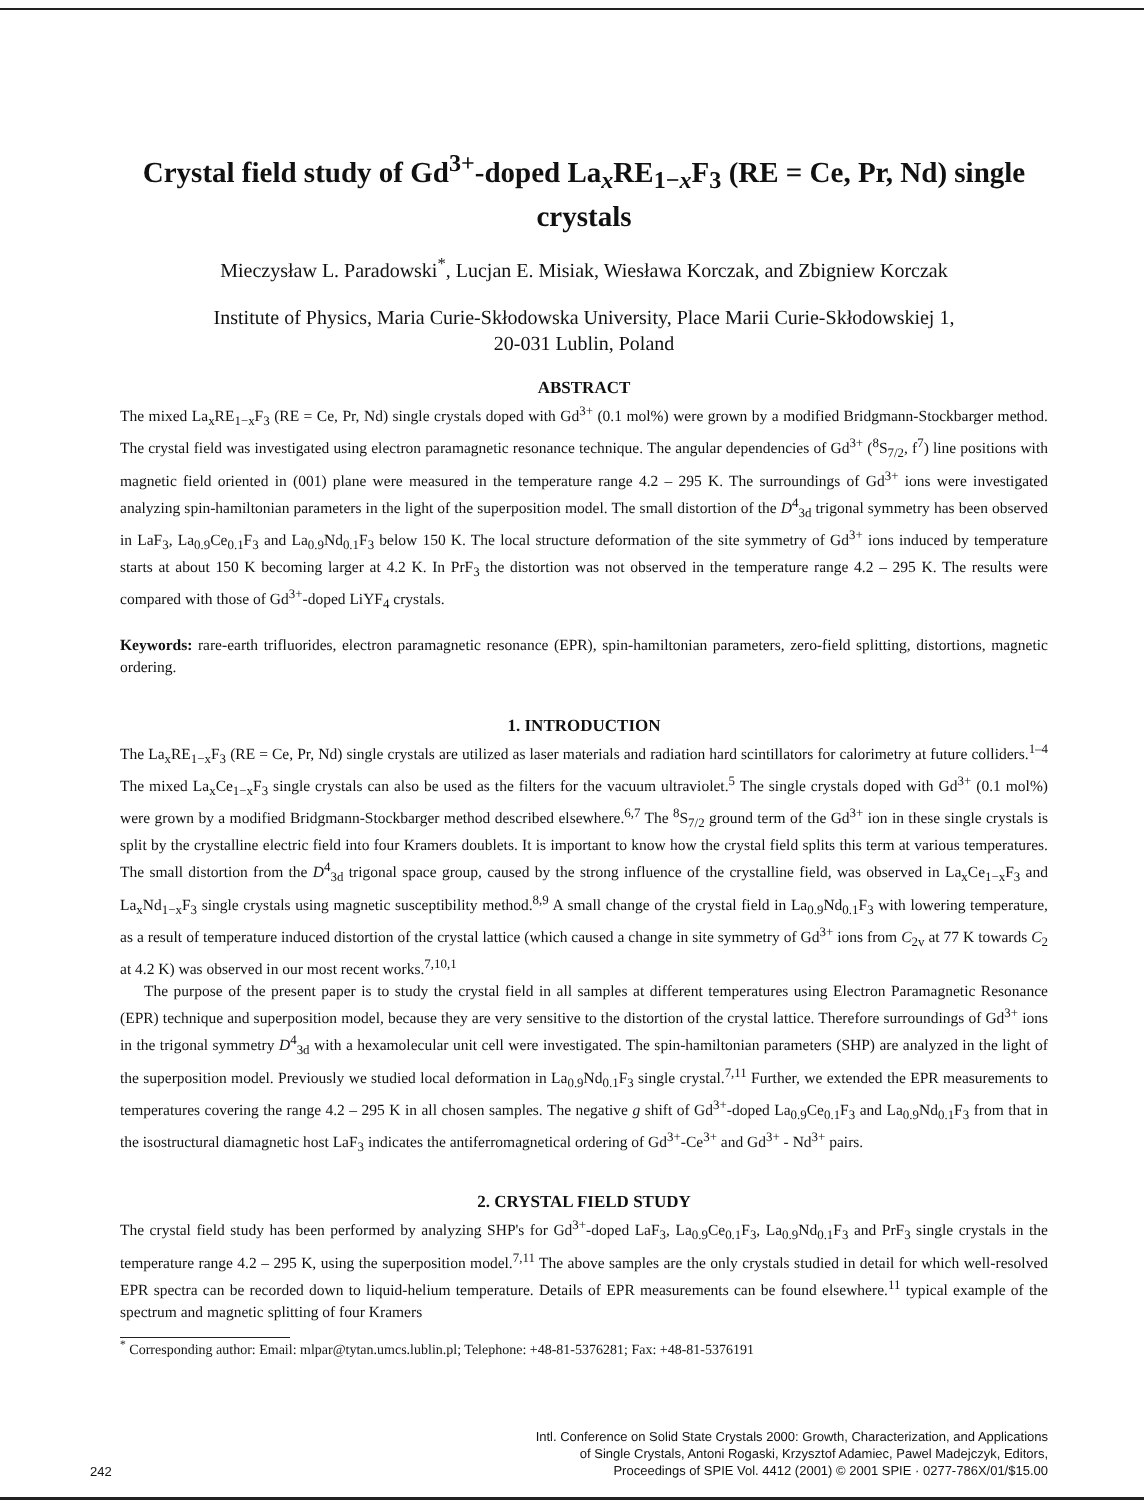Crystal field study of Gd<sup>3+</sup>-doped La<sub>x</sub>RE<sub>1−x</sub>F<sub>3</sub> (RE = Ce, Pr, Nd) single crystals
Mieczysław L. Paradowski<sup>*</sup>, Lucjan E. Misiak, Wiesława Korczak, and Zbigniew Korczak
Institute of Physics, Maria Curie-Skłodowska University, Place Marii Curie-Skłodowskiej 1,
20-031 Lublin, Poland
ABSTRACT
The mixed La<sub>x</sub>RE<sub>1−x</sub>F<sub>3</sub> (RE = Ce, Pr, Nd) single crystals doped with Gd<sup>3+</sup> (0.1 mol%) were grown by a modified Bridgmann-Stockbarger method. The crystal field was investigated using electron paramagnetic resonance technique. The angular dependencies of Gd<sup>3+</sup> (<sup>8</sup>S<sub>7/2</sub>, f<sup>7</sup>) line positions with magnetic field oriented in (001) plane were measured in the temperature range 4.2 – 295 K. The surroundings of Gd<sup>3+</sup> ions were investigated analyzing spin-hamiltonian parameters in the light of the superposition model. The small distortion of the D<sup>4</sup><sub>3d</sub> trigonal symmetry has been observed in LaF<sub>3</sub>, La<sub>0.9</sub>Ce<sub>0.1</sub>F<sub>3</sub> and La<sub>0.9</sub>Nd<sub>0.1</sub>F<sub>3</sub> below 150 K. The local structure deformation of the site symmetry of Gd<sup>3+</sup> ions induced by temperature starts at about 150 K becoming larger at 4.2 K. In PrF<sub>3</sub> the distortion was not observed in the temperature range 4.2 – 295 K. The results were compared with those of Gd<sup>3+</sup>-doped LiYF<sub>4</sub> crystals.
Keywords: rare-earth trifluorides, electron paramagnetic resonance (EPR), spin-hamiltonian parameters, zero-field splitting, distortions, magnetic ordering.
1. INTRODUCTION
The La<sub>x</sub>RE<sub>1−x</sub>F<sub>3</sub> (RE = Ce, Pr, Nd) single crystals are utilized as laser materials and radiation hard scintillators for calorimetry at future colliders.<sup>1–4</sup> The mixed La<sub>x</sub>Ce<sub>1−x</sub>F<sub>3</sub> single crystals can also be used as the filters for the vacuum ultraviolet.<sup>5</sup> The single crystals doped with Gd<sup>3+</sup> (0.1 mol%) were grown by a modified Bridgmann-Stockbarger method described elsewhere.<sup>6,7</sup> The <sup>8</sup>S<sub>7/2</sub> ground term of the Gd<sup>3+</sup> ion in these single crystals is split by the crystalline electric field into four Kramers doublets. It is important to know how the crystal field splits this term at various temperatures. The small distortion from the D<sup>4</sup><sub>3d</sub> trigonal space group, caused by the strong influence of the crystalline field, was observed in La<sub>x</sub>Ce<sub>1−x</sub>F<sub>3</sub> and La<sub>x</sub>Nd<sub>1−x</sub>F<sub>3</sub> single crystals using magnetic susceptibility method.<sup>8,9</sup> A small change of the crystal field in La<sub>0.9</sub>Nd<sub>0.1</sub>F<sub>3</sub> with lowering temperature, as a result of temperature induced distortion of the crystal lattice (which caused a change in site symmetry of Gd<sup>3+</sup> ions from C<sub>2v</sub> at 77 K towards C<sub>2</sub> at 4.2 K) was observed in our most recent works.<sup>7,10,1</sup>
The purpose of the present paper is to study the crystal field in all samples at different temperatures using Electron Paramagnetic Resonance (EPR) technique and superposition model, because they are very sensitive to the distortion of the crystal lattice. Therefore surroundings of Gd<sup>3+</sup> ions in the trigonal symmetry D<sup>4</sup><sub>3d</sub> with a hexamolecular unit cell were investigated. The spin-hamiltonian parameters (SHP) are analyzed in the light of the superposition model. Previously we studied local deformation in La<sub>0.9</sub>Nd<sub>0.1</sub>F<sub>3</sub> single crystal.<sup>7,11</sup> Further, we extended the EPR measurements to temperatures covering the range 4.2 – 295 K in all chosen samples. The negative g shift of Gd<sup>3+</sup>-doped La<sub>0.9</sub>Ce<sub>0.1</sub>F<sub>3</sub> and La<sub>0.9</sub>Nd<sub>0.1</sub>F<sub>3</sub> from that in the isostructural diamagnetic host LaF<sub>3</sub> indicates the antiferromagnetical ordering of Gd<sup>3+</sup>-Ce<sup>3+</sup> and Gd<sup>3+</sup> - Nd<sup>3+</sup> pairs.
2. CRYSTAL FIELD STUDY
The crystal field study has been performed by analyzing SHP's for Gd<sup>3+</sup>-doped LaF<sub>3</sub>, La<sub>0.9</sub>Ce<sub>0.1</sub>F<sub>3</sub>, La<sub>0.9</sub>Nd<sub>0.1</sub>F<sub>3</sub> and PrF<sub>3</sub> single crystals in the temperature range 4.2 – 295 K, using the superposition model.<sup>7,11</sup> The above samples are the only crystals studied in detail for which well-resolved EPR spectra can be recorded down to liquid-helium temperature. Details of EPR measurements can be found elsewhere.<sup>11</sup> typical example of the spectrum and magnetic splitting of four Kramers
<sup>*</sup> Corresponding author: Email: mlpar@tytan.umcs.lublin.pl; Telephone: +48-81-5376281; Fax: +48-81-5376191
242
Intl. Conference on Solid State Crystals 2000: Growth, Characterization, and Applications
of Single Crystals, Antoni Rogaski, Krzysztof Adamiec, Pawel Madejczyk, Editors,
Proceedings of SPIE Vol. 4412 (2001) © 2001 SPIE · 0277-786X/01/$15.00